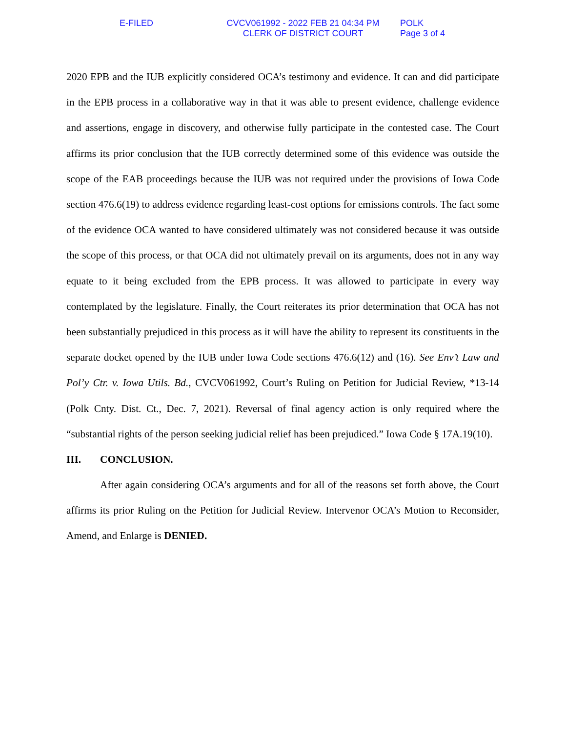E-FILED CVCV061992 - 2022 FEB 21 04:34 PM
CLERK OF DISTRICT COURT
POLK
Page 3 of 4
2020 EPB and the IUB explicitly considered OCA’s testimony and evidence. It can and did participate in the EPB process in a collaborative way in that it was able to present evidence, challenge evidence and assertions, engage in discovery, and otherwise fully participate in the contested case. The Court affirms its prior conclusion that the IUB correctly determined some of this evidence was outside the scope of the EAB proceedings because the IUB was not required under the provisions of Iowa Code section 476.6(19) to address evidence regarding least-cost options for emissions controls. The fact some of the evidence OCA wanted to have considered ultimately was not considered because it was outside the scope of this process, or that OCA did not ultimately prevail on its arguments, does not in any way equate to it being excluded from the EPB process. It was allowed to participate in every way contemplated by the legislature. Finally, the Court reiterates its prior determination that OCA has not been substantially prejudiced in this process as it will have the ability to represent its constituents in the separate docket opened by the IUB under Iowa Code sections 476.6(12) and (16). See Env’t Law and Pol’y Ctr. v. Iowa Utils. Bd., CVCV061992, Court’s Ruling on Petition for Judicial Review, *13-14 (Polk Cnty. Dist. Ct., Dec. 7, 2021). Reversal of final agency action is only required where the “substantial rights of the person seeking judicial relief has been prejudiced.” Iowa Code § 17A.19(10).
III. CONCLUSION.
After again considering OCA’s arguments and for all of the reasons set forth above, the Court affirms its prior Ruling on the Petition for Judicial Review. Intervenor OCA’s Motion to Reconsider, Amend, and Enlarge is DENIED.